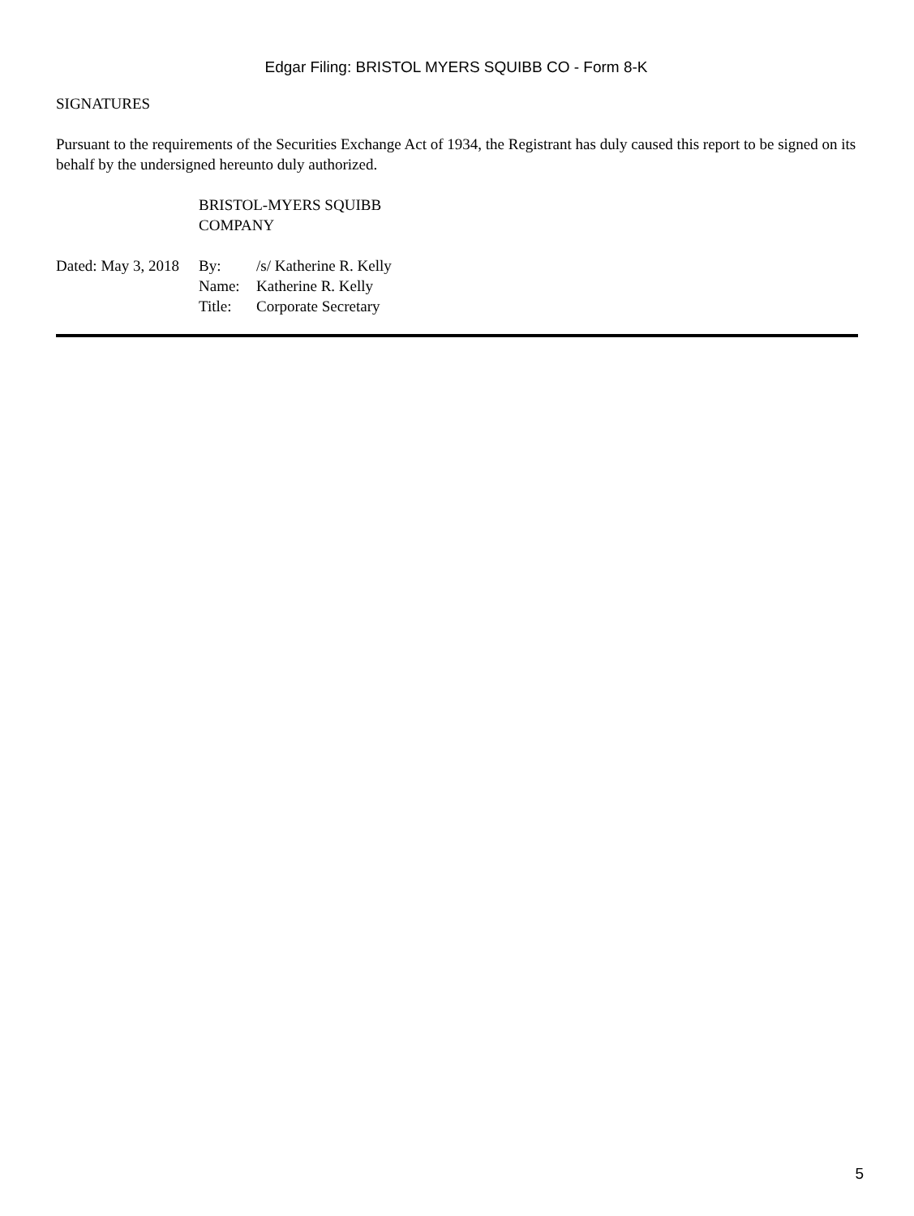Edgar Filing: BRISTOL MYERS SQUIBB CO - Form 8-K
SIGNATURES
Pursuant to the requirements of the Securities Exchange Act of 1934, the Registrant has duly caused this report to be signed on its behalf by the undersigned hereunto duly authorized.
| | BRISTOL-MYERS SQUIBB COMPANY | |
| Dated: May 3, 2018 | By: | /s/ Katherine R. Kelly |
| | Name: | Katherine R. Kelly |
| | Title: | Corporate Secretary |
5